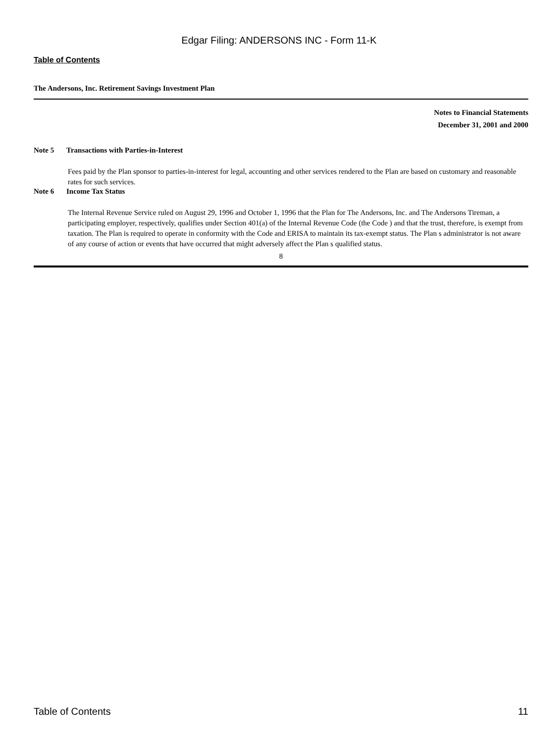Edgar Filing: ANDERSONS INC - Form 11-K
Table of Contents
The Andersons, Inc. Retirement Savings Investment Plan
Notes to Financial Statements
December 31, 2001 and 2000
Note 5 Transactions with Parties-in-Interest
Fees paid by the Plan sponsor to parties-in-interest for legal, accounting and other services rendered to the Plan are based on customary and reasonable rates for such services.
Note 6 Income Tax Status
The Internal Revenue Service ruled on August 29, 1996 and October 1, 1996 that the Plan for The Andersons, Inc. and The Andersons Tireman, a participating employer, respectively, qualifies under Section 401(a) of the Internal Revenue Code (the Code ) and that the trust, therefore, is exempt from taxation. The Plan is required to operate in conformity with the Code and ERISA to maintain its tax-exempt status. The Plan s administrator is not aware of any course of action or events that have occurred that might adversely affect the Plan s qualified status.
8
Table of Contents 11